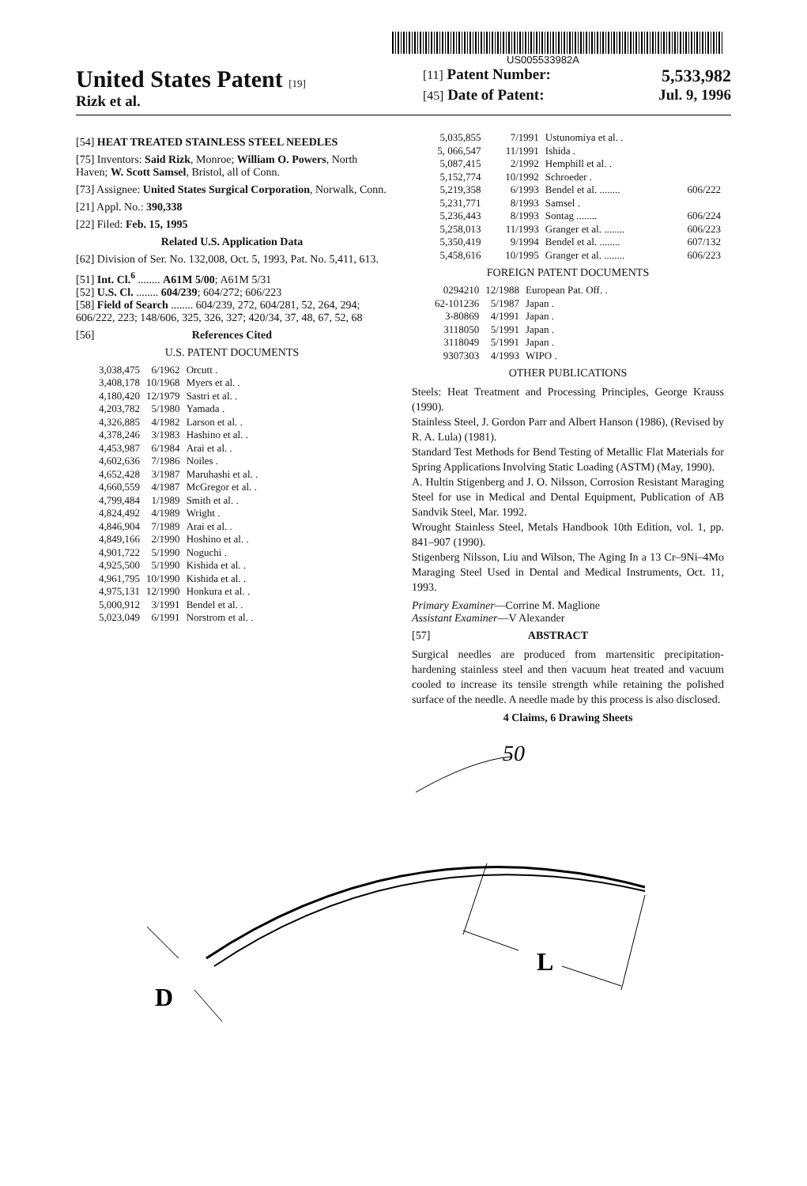US005533982A
United States Patent [19]
Rizk et al.
[11] Patent Number: 5,533,982
[45] Date of Patent: Jul. 9, 1996
[54] HEAT TREATED STAINLESS STEEL NEEDLES
[75] Inventors: Said Rizk, Monroe; William O. Powers, North Haven; W. Scott Samsel, Bristol, all of Conn.
[73] Assignee: United States Surgical Corporation, Norwalk, Conn.
[21] Appl. No.: 390,338
[22] Filed: Feb. 15, 1995
Related U.S. Application Data
[62] Division of Ser. No. 132,008, Oct. 5, 1993, Pat. No. 5,411, 613.
[51] Int. Cl.<sup>6</sup> ........ A61M 5/00; A61M 5/31
[52] U.S. Cl. ........ 604/239; 604/272; 606/223
[58] Field of Search ........ 604/239, 272, 604/281, 52, 264, 294; 606/222, 223; 148/606, 325, 326, 327; 420/34, 37, 48, 67, 52, 68
[56] References Cited
U.S. PATENT DOCUMENTS
| 3,038,475 | 6/1962 | Orcutt . |
| 3,408,178 | 10/1968 | Myers et al. . |
| 4,180,420 | 12/1979 | Sastri et al. . |
| 4,203,782 | 5/1980 | Yamada . |
| 4,326,885 | 4/1982 | Larson et al. . |
| 4,378,246 | 3/1983 | Hashino et al. . |
| 4,453,987 | 6/1984 | Arai et al. . |
| 4,602,636 | 7/1986 | Noiles . |
| 4,652,428 | 3/1987 | Maruhashi et al. . |
| 4,660,559 | 4/1987 | McGregor et al. . |
| 4,799,484 | 1/1989 | Smith et al. . |
| 4,824,492 | 4/1989 | Wright . |
| 4,846,904 | 7/1989 | Arai et al. . |
| 4,849,166 | 2/1990 | Hoshino et al. . |
| 4,901,722 | 5/1990 | Noguchi . |
| 4,925,500 | 5/1990 | Kishida et al. . |
| 4,961,795 | 10/1990 | Kishida et al. . |
| 4,975,131 | 12/1990 | Honkura et al. . |
| 5,000,912 | 3/1991 | Bendel et al. . |
| 5,023,049 | 6/1991 | Norstrom et al. . |
| 5,035,855 | 7/1991 | Ustunomiya et al. . | |
| 5, 066,547 | 11/1991 | Ishida . | |
| 5,087,415 | 2/1992 | Hemphill et al. . | |
| 5,152,774 | 10/1992 | Schroeder . | |
| 5,219,358 | 6/1993 | Bendel et al. ........ | 606/222 |
| 5,231,771 | 8/1993 | Samsel . | |
| 5,236,443 | 8/1993 | Sontag ........ | 606/224 |
| 5,258,013 | 11/1993 | Granger et al. ........ | 606/223 |
| 5,350,419 | 9/1994 | Bendel et al. ........ | 607/132 |
| 5,458,616 | 10/1995 | Granger et al. ........ | 606/223 |
FOREIGN PATENT DOCUMENTS
| 0294210 | 12/1988 | European Pat. Off. . |
| 62-101236 | 5/1987 | Japan . |
| 3-80869 | 4/1991 | Japan . |
| 3118050 | 5/1991 | Japan . |
| 3118049 | 5/1991 | Japan . |
| 9307303 | 4/1993 | WIPO . |
OTHER PUBLICATIONS
Steels: Heat Treatment and Processing Principles, George Krauss (1990).
Stainless Steel, J. Gordon Parr and Albert Hanson (1986), (Revised by R. A. Lula) (1981).
Standard Test Methods for Bend Testing of Metallic Flat Materials for Spring Applications Involving Static Loading (ASTM) (May, 1990).
A. Hultin Stigenberg and J. O. Nilsson, Corrosion Resistant Maraging Steel for use in Medical and Dental Equipment, Publication of AB Sandvik Steel, Mar. 1992.
Wrought Stainless Steel, Metals Handbook 10th Edition, vol. 1, pp. 841–907 (1990).
Stigenberg Nilsson, Liu and Wilson, The Aging In a 13 Cr–9Ni–4Mo Maraging Steel Used in Dental and Medical Instruments, Oct. 11, 1993.
Primary Examiner—Corrine M. Maglione
Assistant Examiner—V Alexander
[57] ABSTRACT
Surgical needles are produced from martensitic precipitation-hardening stainless steel and then vacuum heat treated and vacuum cooled to increase its tensile strength while retaining the polished surface of the needle. A needle made by this process is also disclosed.
4 Claims, 6 Drawing Sheets
50
L
D